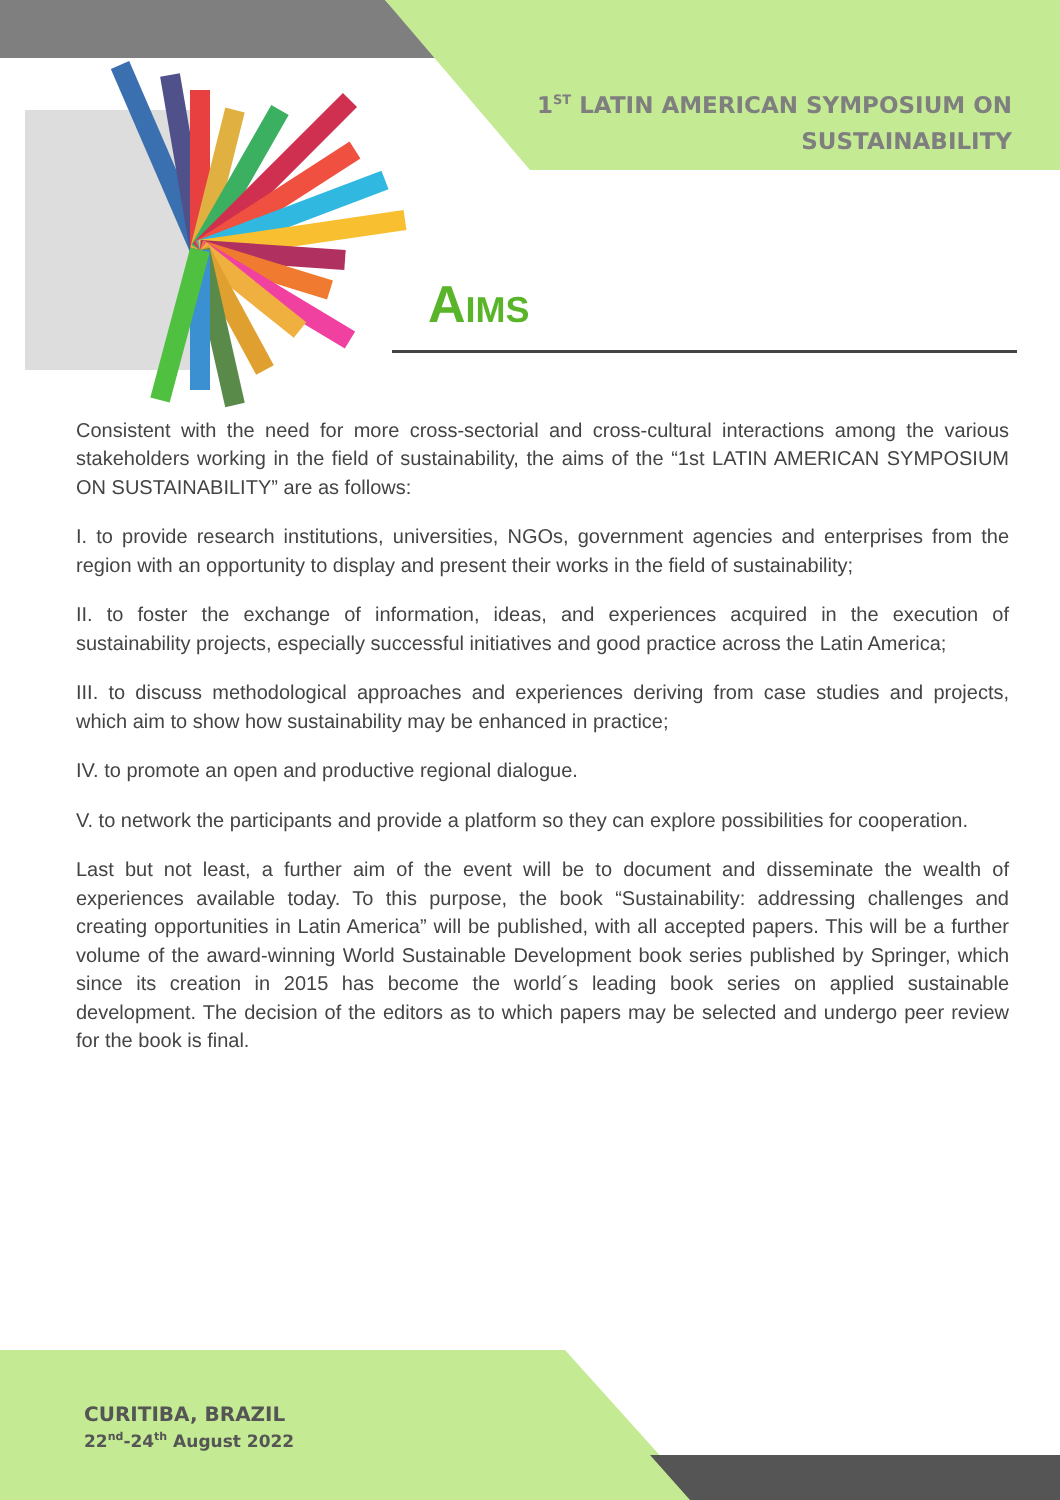1<sup>ST</sup> LATIN AMERICAN SYMPOSIUM ON
SUSTAINABILITY
AIMS
Consistent with the need for more cross-sectorial and cross-cultural interactions among the various stakeholders working in the field of sustainability, the aims of the “1st LATIN AMERICAN SYMPOSIUM ON SUSTAINABILITY” are as follows:
I. to provide research institutions, universities, NGOs, government agencies and enterprises from the region with an opportunity to display and present their works in the field of sustainability;
II. to foster the exchange of information, ideas, and experiences acquired in the execution of sustainability projects, especially successful initiatives and good practice across the Latin America;
III. to discuss methodological approaches and experiences deriving from case studies and projects, which aim to show how sustainability may be enhanced in practice;
IV. to promote an open and productive regional dialogue.
V. to network the participants and provide a platform so they can explore possibilities for cooperation.
Last but not least, a further aim of the event will be to document and disseminate the wealth of experiences available today. To this purpose, the book “Sustainability: addressing challenges and creating opportunities in Latin America” will be published, with all accepted papers. This will be a further volume of the award-winning World Sustainable Development book series published by Springer, which since its creation in 2015 has become the world´s leading book series on applied sustainable development. The decision of the editors as to which papers may be selected and undergo peer review for the book is final.
CURITIBA, BRAZIL
22<sup>nd</sup>-24<sup>th</sup> August 2022